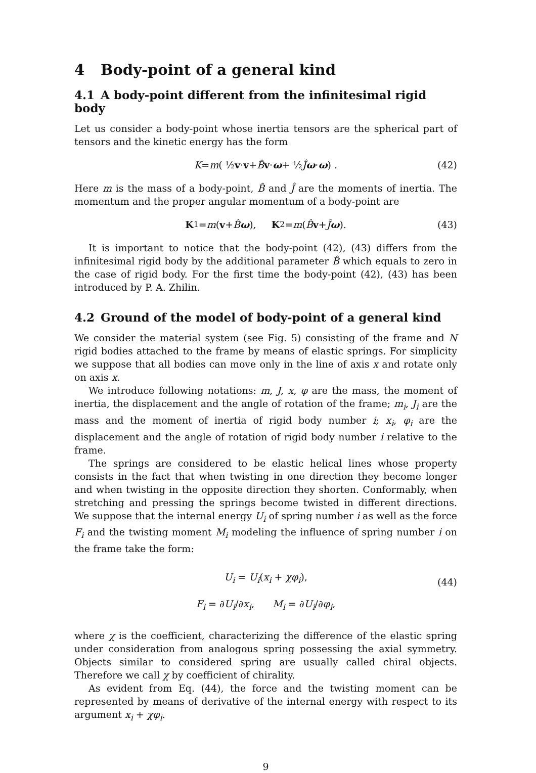4 Body-point of a general kind
4.1 A body-point different from the infinitesimal rigid body
Let us consider a body-point whose inertia tensors are the spherical part of tensors and the kinetic energy has the form
K = m ( ½ v · v + B̂ v · ω + ½ Ĵ ω · ω ) . (42)
Here m is the mass of a body-point, B̂ and Ĵ are the moments of inertia. The momentum and the proper angular momentum of a body-point are
K<sub>1</sub> = m (v + B̂ ω), K<sub>2</sub> = m (B̂ v + Ĵ ω). (43)
It is important to notice that the body-point (42), (43) differs from the infinitesimal rigid body by the additional parameter B̂ which equals to zero in the case of rigid body. For the first time the body-point (42), (43) has been introduced by P. A. Zhilin.
4.2 Ground of the model of body-point of a general kind
We consider the material system (see Fig. 5) consisting of the frame and N rigid bodies attached to the frame by means of elastic springs. For simplicity we suppose that all bodies can move only in the line of axis x and rotate only on axis x.
We introduce following notations: m, J, x, φ are the mass, the moment of inertia, the displacement and the angle of rotation of the frame; m<sub>i</sub>, J<sub>i</sub> are the mass and the moment of inertia of rigid body number i; x<sub>i</sub>, φ<sub>i</sub> are the displacement and the angle of rotation of rigid body number i relative to the frame.
The springs are considered to be elastic helical lines whose property consists in the fact that when twisting in one direction they become longer and when twisting in the opposite direction they shorten. Conformably, when stretching and pressing the springs become twisted in different directions. We suppose that the internal energy U<sub>i</sub> of spring number i as well as the force F<sub>i</sub> and the twisting moment M<sub>i</sub> modeling the influence of spring number i on the frame take the form:
U<sub>i</sub> = U<sub>i</sub>(x<sub>i</sub> + χφ<sub>i</sub>),
F<sub>i</sub> = ∂U<sub>i</sub>/∂x<sub>i</sub>, M<sub>i</sub> = ∂U<sub>i</sub>/∂φ<sub>i</sub>,
(44)
where χ is the coefficient, characterizing the difference of the elastic spring under consideration from analogous spring possessing the axial symmetry. Objects similar to considered spring are usually called chiral objects. Therefore we call χ by coefficient of chirality.
As evident from Eq. (44), the force and the twisting moment can be represented by means of derivative of the internal energy with respect to its argument x<sub>i</sub> + χφ<sub>i</sub>.
9